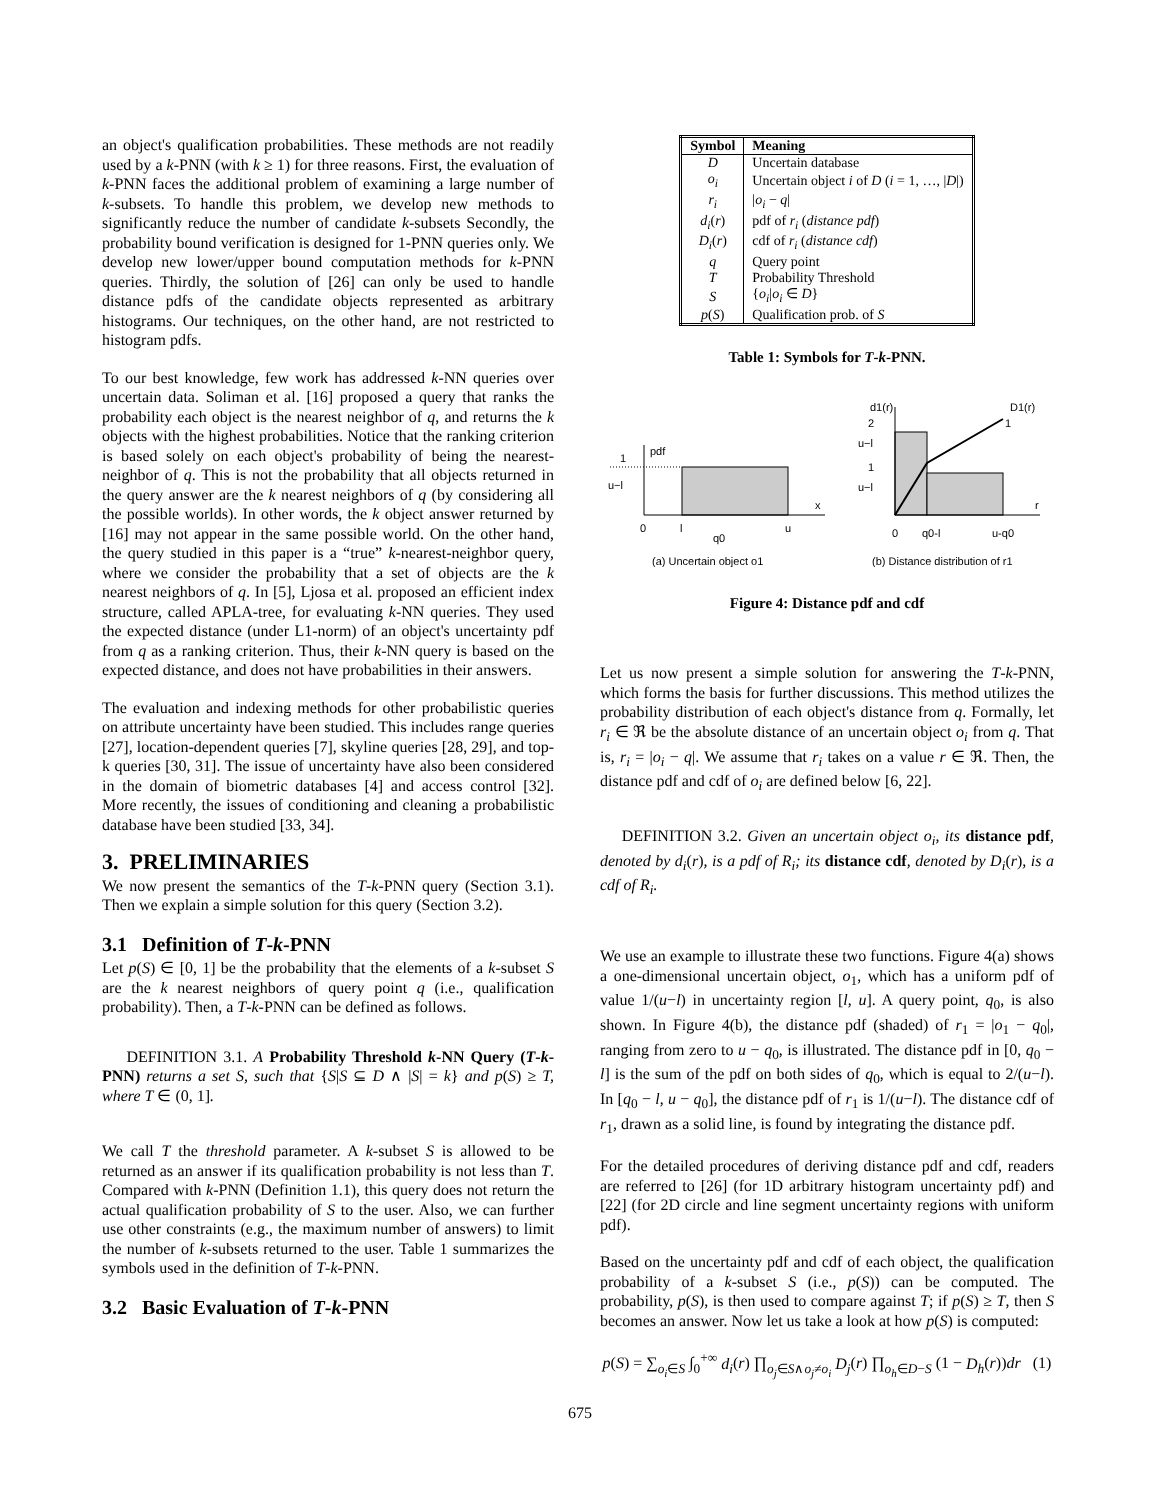an object's qualification probabilities. These methods are not readily used by a k-PNN (with k ≥ 1) for three reasons. First, the evaluation of k-PNN faces the additional problem of examining a large number of k-subsets. To handle this problem, we develop new methods to significantly reduce the number of candidate k-subsets Secondly, the probability bound verification is designed for 1-PNN queries only. We develop new lower/upper bound computation methods for k-PNN queries. Thirdly, the solution of [26] can only be used to handle distance pdfs of the candidate objects represented as arbitrary histograms. Our techniques, on the other hand, are not restricted to histogram pdfs.
To our best knowledge, few work has addressed k-NN queries over uncertain data. Soliman et al. [16] proposed a query that ranks the probability each object is the nearest neighbor of q, and returns the k objects with the highest probabilities. Notice that the ranking criterion is based solely on each object's probability of being the nearest-neighbor of q. This is not the probability that all objects returned in the query answer are the k nearest neighbors of q (by considering all the possible worlds). In other words, the k object answer returned by [16] may not appear in the same possible world. On the other hand, the query studied in this paper is a “true” k-nearest-neighbor query, where we consider the probability that a set of objects are the k nearest neighbors of q. In [5], Ljosa et al. proposed an efficient index structure, called APLA-tree, for evaluating k-NN queries. They used the expected distance (under L1-norm) of an object's uncertainty pdf from q as a ranking criterion. Thus, their k-NN query is based on the expected distance, and does not have probabilities in their answers.
The evaluation and indexing methods for other probabilistic queries on attribute uncertainty have been studied. This includes range queries [27], location-dependent queries [7], skyline queries [28, 29], and top-k queries [30, 31]. The issue of uncertainty have also been considered in the domain of biometric databases [4] and access control [32]. More recently, the issues of conditioning and cleaning a probabilistic database have been studied [33, 34].
3. PRELIMINARIES
We now present the semantics of the T-k-PNN query (Section 3.1). Then we explain a simple solution for this query (Section 3.2).
3.1 Definition of T-k-PNN
Let p(S) ∈ [0, 1] be the probability that the elements of a k-subset S are the k nearest neighbors of query point q (i.e., qualification probability). Then, a T-k-PNN can be defined as follows.
DEFINITION 3.1. A Probability Threshold k-NN Query (T-k-PNN) returns a set S, such that {S|S ⊆ D ∧ |S| = k} and p(S) ≥ T, where T ∈ (0, 1].
We call T the threshold parameter. A k-subset S is allowed to be returned as an answer if its qualification probability is not less than T. Compared with k-PNN (Definition 1.1), this query does not return the actual qualification probability of S to the user. Also, we can further use other constraints (e.g., the maximum number of answers) to limit the number of k-subsets returned to the user. Table 1 summarizes the symbols used in the definition of T-k-PNN.
3.2 Basic Evaluation of T-k-PNN
| Symbol | Meaning |
| --- | --- |
| D | Uncertain database |
| o<sub>i</sub> | Uncertain object i of D ( i = 1, …, / D /) |
| r<sub>i</sub> | / o<sub>i</sub> − q / |
| d<sub>i</sub> ( r ) | pdf of r<sub>i</sub> ( distance pdf ) |
| D<sub>i</sub> ( r ) | cdf of r<sub>i</sub> ( distance cdf ) |
| q | Query point |
| T | Probability Threshold |
| S | { o<sub>i</sub> / o<sub>i</sub> ∈ D } |
| p ( S ) | Qualification prob. of S |
Table 1: Symbols for T-k-PNN.
pdf
1
u−l
x
0
l
u
q0
(a) Uncertain object o1
d1(r)
D1(r)
1
2
u−l
1
u−l
r
0
q0-l
u-q0
(b) Distance distribution of r1
Figure 4: Distance pdf and cdf
Let us now present a simple solution for answering the T-k-PNN, which forms the basis for further discussions. This method utilizes the probability distribution of each object's distance from q. Formally, let r<sub>i</sub> ∈ ℜ be the absolute distance of an uncertain object o<sub>i</sub> from q. That is, r<sub>i</sub> = |o<sub>i</sub> − q|. We assume that r<sub>i</sub> takes on a value r ∈ ℜ. Then, the distance pdf and cdf of o<sub>i</sub> are defined below [6, 22].
DEFINITION 3.2. Given an uncertain object o<sub>i</sub>, its distance pdf, denoted by d<sub>i</sub>(r), is a pdf of R<sub>i</sub>; its distance cdf, denoted by D<sub>i</sub>(r), is a cdf of R<sub>i</sub>.
We use an example to illustrate these two functions. Figure 4(a) shows a one-dimensional uncertain object, o<sub>1</sub>, which has a uniform pdf of value 1/(u−l) in uncertainty region [l, u]. A query point, q<sub>0</sub>, is also shown. In Figure 4(b), the distance pdf (shaded) of r<sub>1</sub> = |o<sub>1</sub> − q<sub>0</sub>|, ranging from zero to u − q<sub>0</sub>, is illustrated. The distance pdf in [0, q<sub>0</sub> − l] is the sum of the pdf on both sides of q<sub>0</sub>, which is equal to 2/(u−l). In [q<sub>0</sub> − l, u − q<sub>0</sub>], the distance pdf of r<sub>1</sub> is 1/(u−l). The distance cdf of r<sub>1</sub>, drawn as a solid line, is found by integrating the distance pdf.
For the detailed procedures of deriving distance pdf and cdf, readers are referred to [26] (for 1D arbitrary histogram uncertainty pdf) and [22] (for 2D circle and line segment uncertainty regions with uniform pdf).
Based on the uncertainty pdf and cdf of each object, the qualification probability of a k-subset S (i.e., p(S)) can be computed. The probability, p(S), is then used to compare against T; if p(S) ≥ T, then S becomes an answer. Now let us take a look at how p(S) is computed:
p(S) = ∑<sub>o<sub>i</sub>∈S</sub> ∫<sub>0</sub><sup>+∞</sup> d<sub>i</sub>(r) ∏<sub>o<sub>j</sub>∈S∧o<sub>j</sub>≠o<sub>i</sub></sub> D<sub>j</sub>(r) ∏<sub>o<sub>h</sub>∈D−S</sub> (1 − D<sub>h</sub>(r))dr (1)
675